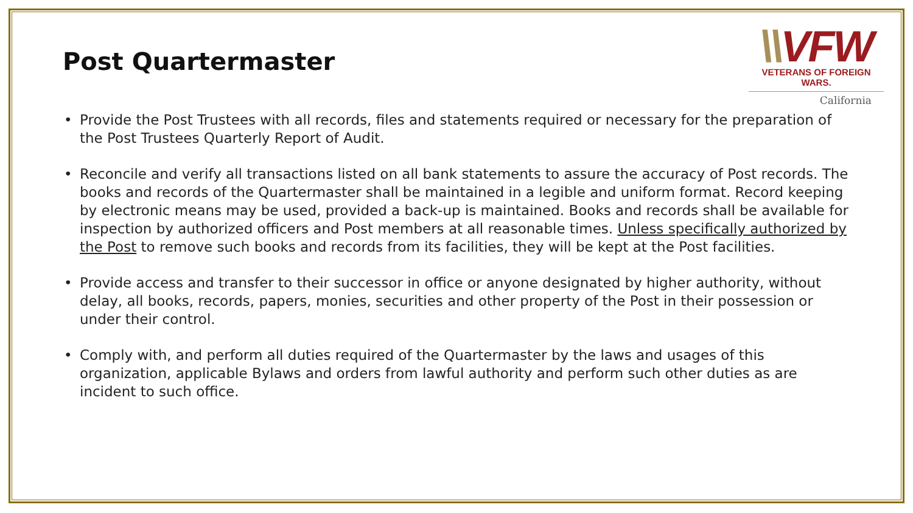\\VFW
VETERANS OF FOREIGN WARS.
California
Post Quartermaster
• Provide the Post Trustees with all records, files and statements required or necessary for the preparation of the Post Trustees Quarterly Report of Audit.
• Reconcile and verify all transactions listed on all bank statements to assure the accuracy of Post records. The books and records of the Quartermaster shall be maintained in a legible and uniform format. Record keeping by electronic means may be used, provided a back-up is maintained. Books and records shall be available for inspection by authorized officers and Post members at all reasonable times. Unless specifically authorized by the Post to remove such books and records from its facilities, they will be kept at the Post facilities.
• Provide access and transfer to their successor in office or anyone designated by higher authority, without delay, all books, records, papers, monies, securities and other property of the Post in their possession or under their control.
• Comply with, and perform all duties required of the Quartermaster by the laws and usages of this organization, applicable Bylaws and orders from lawful authority and perform such other duties as are incident to such office.